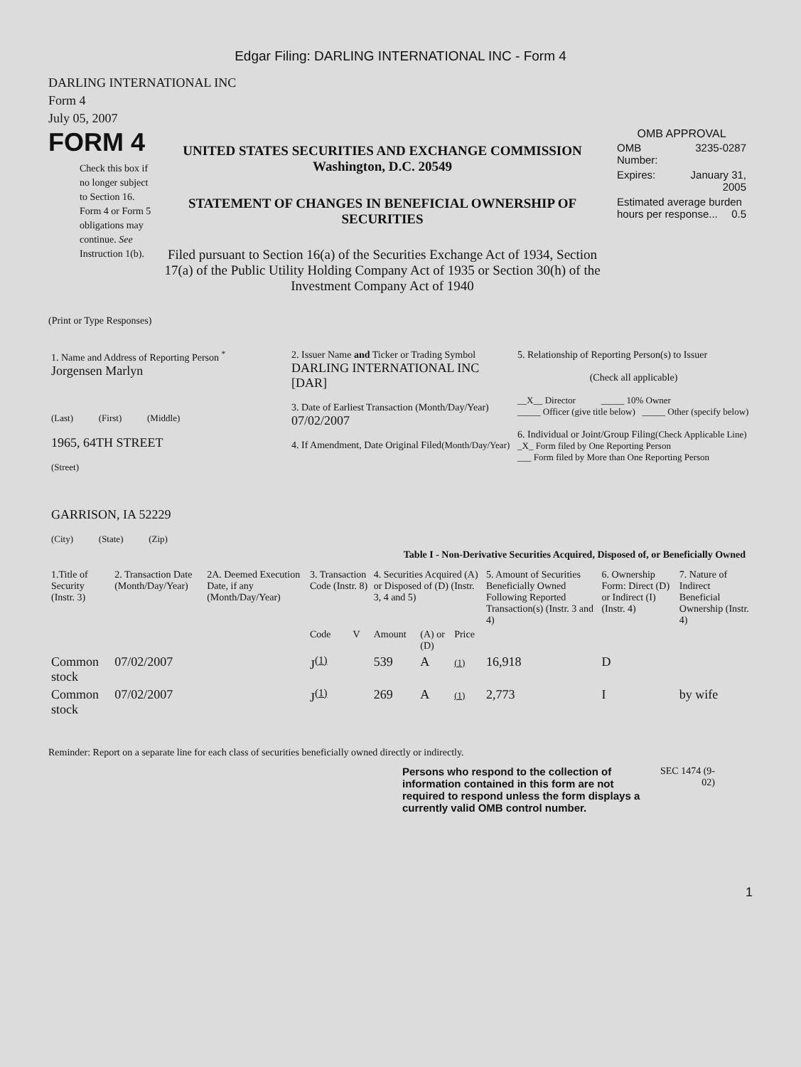Edgar Filing: DARLING INTERNATIONAL INC - Form 4
DARLING INTERNATIONAL INC
Form 4
July 05, 2007
FORM 4
Check this box if no longer subject to Section 16. Form 4 or Form 5 obligations may continue. See Instruction 1(b).
UNITED STATES SECURITIES AND EXCHANGE COMMISSION
Washington, D.C. 20549
STATEMENT OF CHANGES IN BENEFICIAL OWNERSHIP OF SECURITIES
Filed pursuant to Section 16(a) of the Securities Exchange Act of 1934, Section 17(a) of the Public Utility Holding Company Act of 1935 or Section 30(h) of the Investment Company Act of 1940
OMB APPROVAL
| OMB Number: | 3235-0287 |
| Expires: | January 31, 2005 |
| Estimated average burden hours per response... 0.5 | |
(Print or Type Responses)
| 1. Name and Address of Reporting Person <sup>*</sup> Jorgensen Marlyn (Last) (First) (Middle) 1965, 64TH STREET (Street) GARRISON, IA 52229 (City) (State) (Zip) | 2. Issuer Name and Ticker or Trading Symbol DARLING INTERNATIONAL INC [DAR] 3. Date of Earliest Transaction (Month/Day/Year) 07/02/2007 4. If Amendment, Date Original Filed (Month/Day/Year) | 5. Relationship of Reporting Person(s) to Issuer (Check all applicable) __X__ Director _____ 10% Owner _____ Officer (give title below) _____ Other (specify below) 6. Individual or Joint/Group Filing (Check Applicable Line) _X_ Form filed by One Reporting Person ___ Form filed by More than One Reporting Person |
Table I - Non-Derivative Securities Acquired, Disposed of, or Beneficially Owned
| 1.Title of Security (Instr. 3) | 2. Transaction Date (Month/Day/Year) | 2A. Deemed Execution Date, if any (Month/Day/Year) | 3. Transaction Code (Instr. 8) | | 4. Securities Acquired (A) or Disposed of (D) (Instr. 3, 4 and 5) | | | 5. Amount of Securities Beneficially Owned Following Reported Transaction(s) (Instr. 3 and 4) | 6. Ownership Form: Direct (D) or Indirect (I) (Instr. 4) | 7. Nature of Indirect Beneficial Ownership (Instr. 4) |
| --- | --- | --- | --- | --- | --- | --- | --- | --- | --- | --- |
| | | | Code | V | Amount | (A) or (D) | Price | | | |
| Common stock | 07/02/2007 | | J<sup>(1)</sup> | | 539 | A | (1) | 16,918 | D | |
| Common stock | 07/02/2007 | | J<sup>(1)</sup> | | 269 | A | (1) | 2,773 | I | by wife |
Reminder: Report on a separate line for each class of securities beneficially owned directly or indirectly.
Persons who respond to the collection of information contained in this form are not required to respond unless the form displays a currently valid OMB control number.
SEC 1474 (9-02)
1